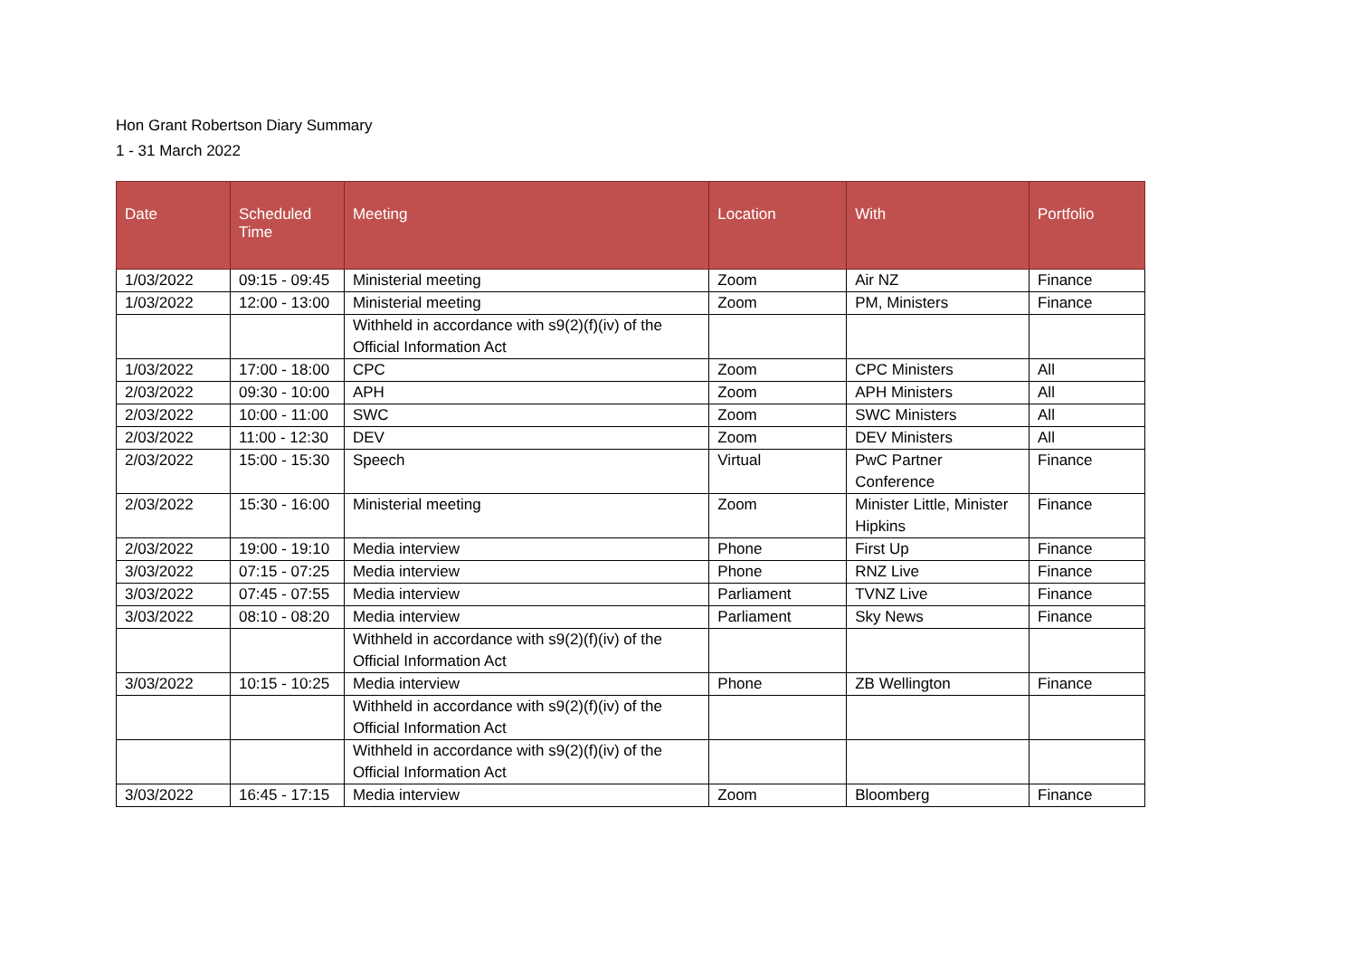Hon Grant Robertson Diary Summary
1 - 31 March 2022
| Date | Scheduled Time | Meeting | Location | With | Portfolio |
| --- | --- | --- | --- | --- | --- |
| 1/03/2022 | 09:15 - 09:45 | Ministerial meeting | Zoom | Air NZ | Finance |
| 1/03/2022 | 12:00 - 13:00 | Ministerial meeting | Zoom | PM, Ministers | Finance |
| | | Withheld in accordance with s9(2)(f)(iv) of the Official Information Act | | | |
| 1/03/2022 | 17:00 - 18:00 | CPC | Zoom | CPC Ministers | All |
| 2/03/2022 | 09:30 - 10:00 | APH | Zoom | APH Ministers | All |
| 2/03/2022 | 10:00 - 11:00 | SWC | Zoom | SWC Ministers | All |
| 2/03/2022 | 11:00 - 12:30 | DEV | Zoom | DEV Ministers | All |
| 2/03/2022 | 15:00 - 15:30 | Speech | Virtual | PwC Partner Conference | Finance |
| 2/03/2022 | 15:30 - 16:00 | Ministerial meeting | Zoom | Minister Little, Minister Hipkins | Finance |
| 2/03/2022 | 19:00 - 19:10 | Media interview | Phone | First Up | Finance |
| 3/03/2022 | 07:15 - 07:25 | Media interview | Phone | RNZ Live | Finance |
| 3/03/2022 | 07:45 - 07:55 | Media interview | Parliament | TVNZ Live | Finance |
| 3/03/2022 | 08:10 - 08:20 | Media interview | Parliament | Sky News | Finance |
| | | Withheld in accordance with s9(2)(f)(iv) of the Official Information Act | | | |
| 3/03/2022 | 10:15 - 10:25 | Media interview | Phone | ZB Wellington | Finance |
| | | Withheld in accordance with s9(2)(f)(iv) of the Official Information Act | | | |
| | | Withheld in accordance with s9(2)(f)(iv) of the Official Information Act | | | |
| 3/03/2022 | 16:45 - 17:15 | Media interview | Zoom | Bloomberg | Finance |